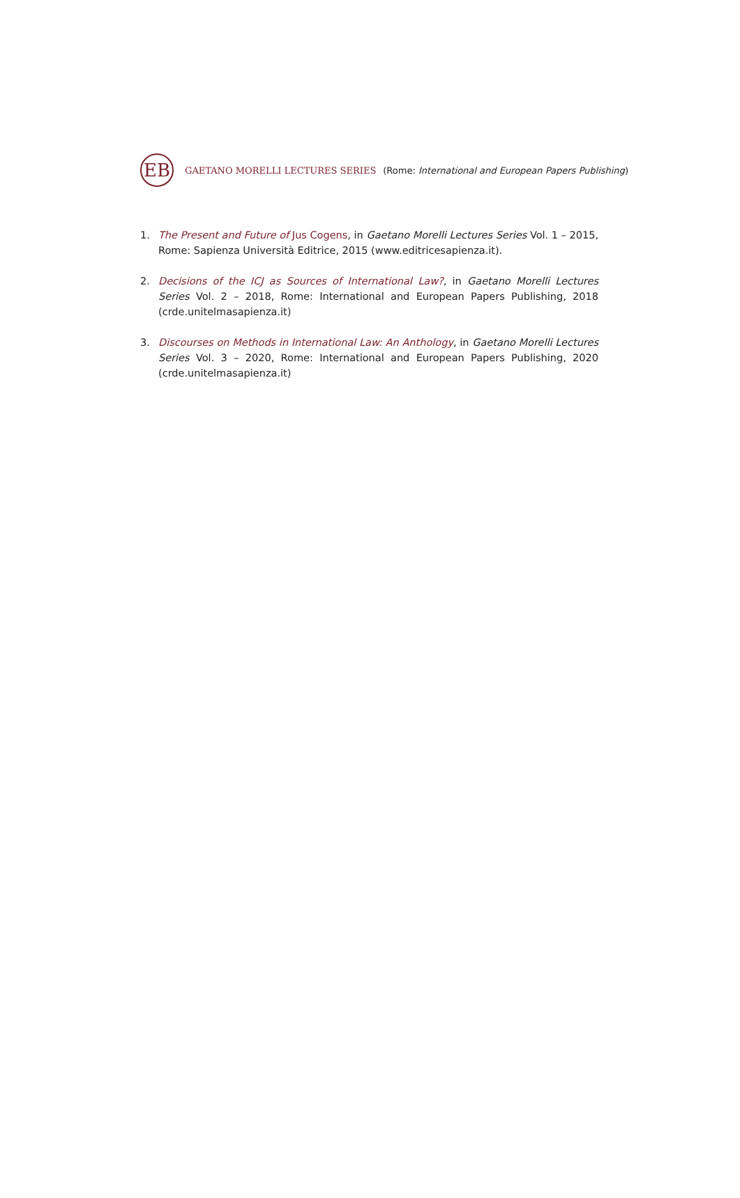EB
GAETANO MORELLI LECTURES SERIES (Rome: International and European Papers Publishing)
1. The Present and Future of Jus Cogens, in Gaetano Morelli Lectures Series Vol. 1 – 2015, Rome: Sapienza Università Editrice, 2015 (www.editricesapienza.it).
2. Decisions of the ICJ as Sources of International Law?, in Gaetano Morelli Lectures Series Vol. 2 – 2018, Rome: International and European Papers Publishing, 2018 (crde.unitelmasapienza.it)
3. Discourses on Methods in International Law: An Anthology, in Gaetano Morelli Lectures Series Vol. 3 – 2020, Rome: International and European Papers Publishing, 2020 (crde.unitelmasapienza.it)